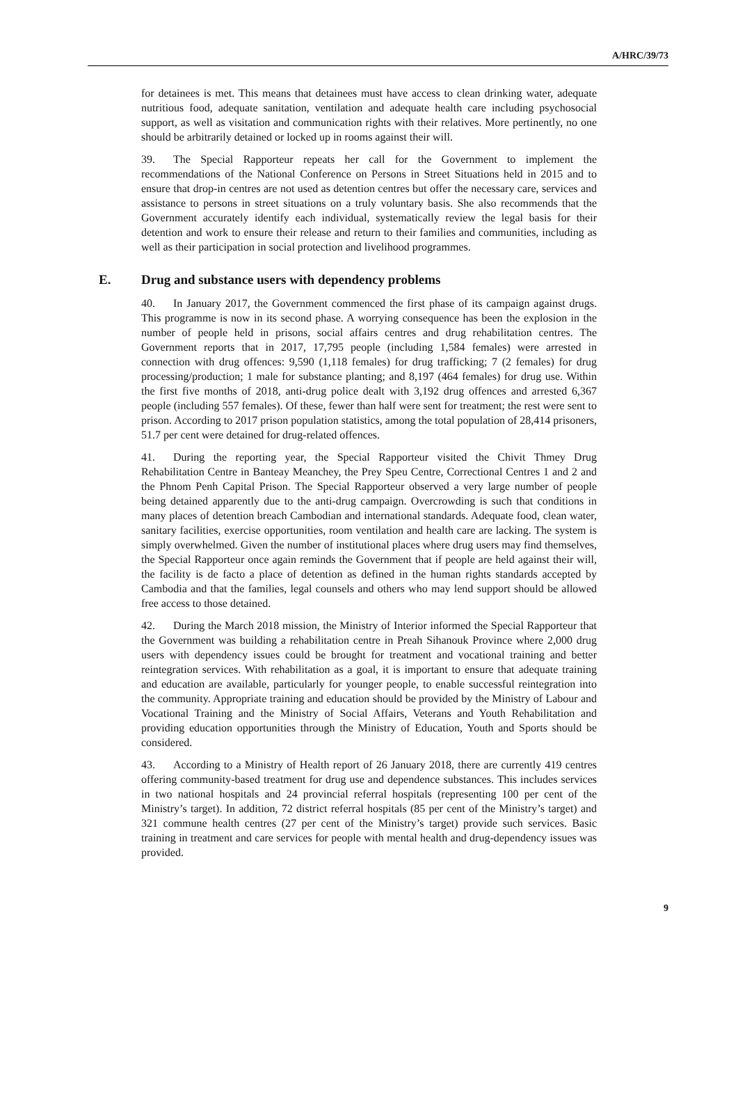A/HRC/39/73
for detainees is met. This means that detainees must have access to clean drinking water, adequate nutritious food, adequate sanitation, ventilation and adequate health care including psychosocial support, as well as visitation and communication rights with their relatives. More pertinently, no one should be arbitrarily detained or locked up in rooms against their will.
39. The Special Rapporteur repeats her call for the Government to implement the recommendations of the National Conference on Persons in Street Situations held in 2015 and to ensure that drop-in centres are not used as detention centres but offer the necessary care, services and assistance to persons in street situations on a truly voluntary basis. She also recommends that the Government accurately identify each individual, systematically review the legal basis for their detention and work to ensure their release and return to their families and communities, including as well as their participation in social protection and livelihood programmes.
E. Drug and substance users with dependency problems
40. In January 2017, the Government commenced the first phase of its campaign against drugs. This programme is now in its second phase. A worrying consequence has been the explosion in the number of people held in prisons, social affairs centres and drug rehabilitation centres. The Government reports that in 2017, 17,795 people (including 1,584 females) were arrested in connection with drug offences: 9,590 (1,118 females) for drug trafficking; 7 (2 females) for drug processing/production; 1 male for substance planting; and 8,197 (464 females) for drug use. Within the first five months of 2018, anti-drug police dealt with 3,192 drug offences and arrested 6,367 people (including 557 females). Of these, fewer than half were sent for treatment; the rest were sent to prison. According to 2017 prison population statistics, among the total population of 28,414 prisoners, 51.7 per cent were detained for drug-related offences.
41. During the reporting year, the Special Rapporteur visited the Chivit Thmey Drug Rehabilitation Centre in Banteay Meanchey, the Prey Speu Centre, Correctional Centres 1 and 2 and the Phnom Penh Capital Prison. The Special Rapporteur observed a very large number of people being detained apparently due to the anti-drug campaign. Overcrowding is such that conditions in many places of detention breach Cambodian and international standards. Adequate food, clean water, sanitary facilities, exercise opportunities, room ventilation and health care are lacking. The system is simply overwhelmed. Given the number of institutional places where drug users may find themselves, the Special Rapporteur once again reminds the Government that if people are held against their will, the facility is de facto a place of detention as defined in the human rights standards accepted by Cambodia and that the families, legal counsels and others who may lend support should be allowed free access to those detained.
42. During the March 2018 mission, the Ministry of Interior informed the Special Rapporteur that the Government was building a rehabilitation centre in Preah Sihanouk Province where 2,000 drug users with dependency issues could be brought for treatment and vocational training and better reintegration services. With rehabilitation as a goal, it is important to ensure that adequate training and education are available, particularly for younger people, to enable successful reintegration into the community. Appropriate training and education should be provided by the Ministry of Labour and Vocational Training and the Ministry of Social Affairs, Veterans and Youth Rehabilitation and providing education opportunities through the Ministry of Education, Youth and Sports should be considered.
43. According to a Ministry of Health report of 26 January 2018, there are currently 419 centres offering community-based treatment for drug use and dependence substances. This includes services in two national hospitals and 24 provincial referral hospitals (representing 100 per cent of the Ministry’s target). In addition, 72 district referral hospitals (85 per cent of the Ministry’s target) and 321 commune health centres (27 per cent of the Ministry’s target) provide such services. Basic training in treatment and care services for people with mental health and drug-dependency issues was provided.
9